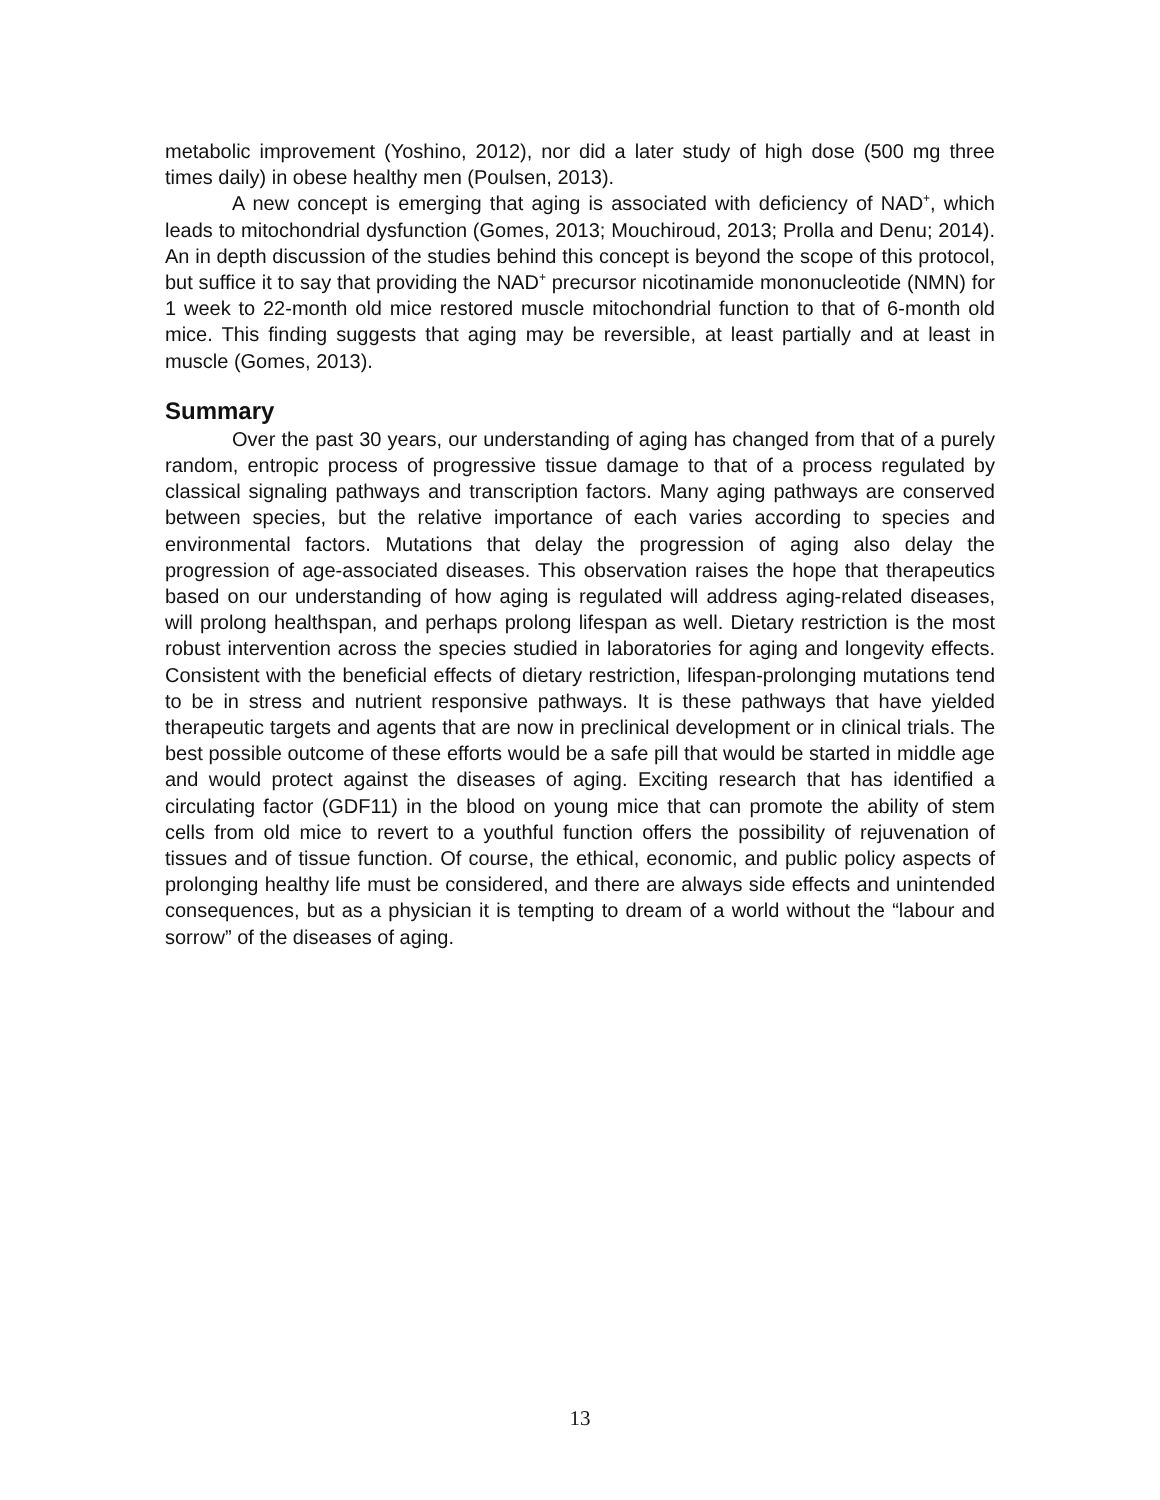metabolic improvement (Yoshino, 2012), nor did a later study of high dose (500 mg three times daily) in obese healthy men (Poulsen, 2013).
A new concept is emerging that aging is associated with deficiency of NAD<sup>+</sup>, which leads to mitochondrial dysfunction (Gomes, 2013; Mouchiroud, 2013; Prolla and Denu; 2014). An in depth discussion of the studies behind this concept is beyond the scope of this protocol, but suffice it to say that providing the NAD<sup>+</sup> precursor nicotinamide mononucleotide (NMN) for 1 week to 22-month old mice restored muscle mitochondrial function to that of 6-month old mice. This finding suggests that aging may be reversible, at least partially and at least in muscle (Gomes, 2013).
Summary
Over the past 30 years, our understanding of aging has changed from that of a purely random, entropic process of progressive tissue damage to that of a process regulated by classical signaling pathways and transcription factors. Many aging pathways are conserved between species, but the relative importance of each varies according to species and environmental factors. Mutations that delay the progression of aging also delay the progression of age-associated diseases. This observation raises the hope that therapeutics based on our understanding of how aging is regulated will address aging-related diseases, will prolong healthspan, and perhaps prolong lifespan as well. Dietary restriction is the most robust intervention across the species studied in laboratories for aging and longevity effects. Consistent with the beneficial effects of dietary restriction, lifespan-prolonging mutations tend to be in stress and nutrient responsive pathways. It is these pathways that have yielded therapeutic targets and agents that are now in preclinical development or in clinical trials. The best possible outcome of these efforts would be a safe pill that would be started in middle age and would protect against the diseases of aging. Exciting research that has identified a circulating factor (GDF11) in the blood on young mice that can promote the ability of stem cells from old mice to revert to a youthful function offers the possibility of rejuvenation of tissues and of tissue function. Of course, the ethical, economic, and public policy aspects of prolonging healthy life must be considered, and there are always side effects and unintended consequences, but as a physician it is tempting to dream of a world without the “labour and sorrow” of the diseases of aging.
13